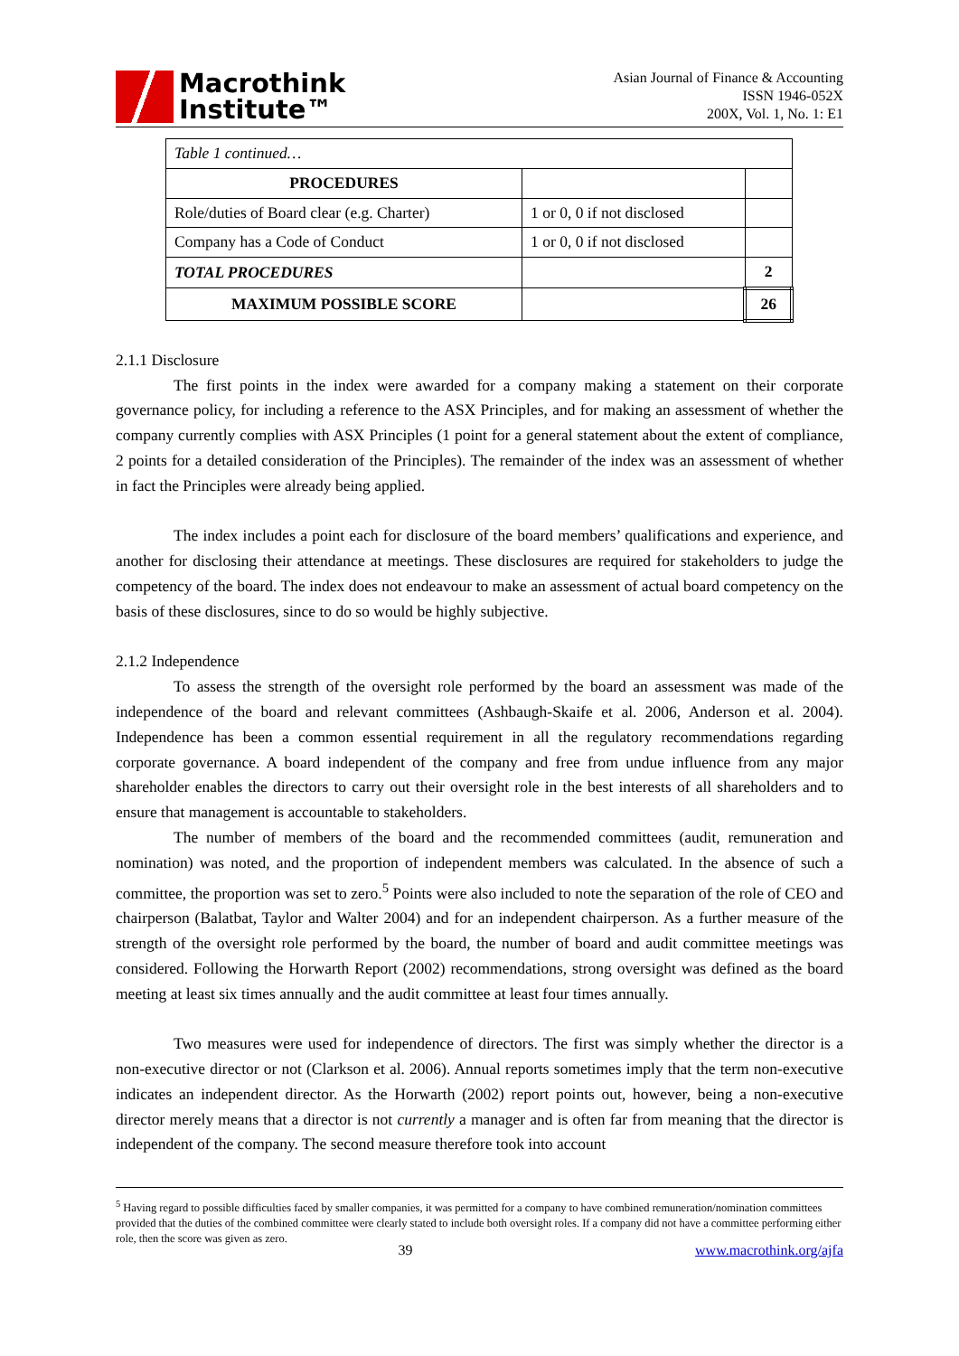Macrothink
Institute™
Asian Journal of Finance & Accounting
ISSN 1946-052X
200X, Vol. 1, No. 1: E1
| Table 1 continued… | | |
| PROCEDURES | | |
| Role/duties of Board clear (e.g. Charter) | 1 or 0, 0 if not disclosed | |
| Company has a Code of Conduct | 1 or 0, 0 if not disclosed | |
| TOTAL PROCEDURES | | 2 |
| MAXIMUM POSSIBLE SCORE | | 26 |
2.1.1 Disclosure
The first points in the index were awarded for a company making a statement on their corporate governance policy, for including a reference to the ASX Principles, and for making an assessment of whether the company currently complies with ASX Principles (1 point for a general statement about the extent of compliance, 2 points for a detailed consideration of the Principles). The remainder of the index was an assessment of whether in fact the Principles were already being applied.
The index includes a point each for disclosure of the board members’ qualifications and experience, and another for disclosing their attendance at meetings. These disclosures are required for stakeholders to judge the competency of the board. The index does not endeavour to make an assessment of actual board competency on the basis of these disclosures, since to do so would be highly subjective.
2.1.2 Independence
To assess the strength of the oversight role performed by the board an assessment was made of the independence of the board and relevant committees (Ashbaugh-Skaife et al. 2006, Anderson et al. 2004). Independence has been a common essential requirement in all the regulatory recommendations regarding corporate governance. A board independent of the company and free from undue influence from any major shareholder enables the directors to carry out their oversight role in the best interests of all shareholders and to ensure that management is accountable to stakeholders.
The number of members of the board and the recommended committees (audit, remuneration and nomination) was noted, and the proportion of independent members was calculated. In the absence of such a committee, the proportion was set to zero.<sup>5</sup> Points were also included to note the separation of the role of CEO and chairperson (Balatbat, Taylor and Walter 2004) and for an independent chairperson. As a further measure of the strength of the oversight role performed by the board, the number of board and audit committee meetings was considered. Following the Horwarth Report (2002) recommendations, strong oversight was defined as the board meeting at least six times annually and the audit committee at least four times annually.
Two measures were used for independence of directors. The first was simply whether the director is a non-executive director or not (Clarkson et al. 2006). Annual reports sometimes imply that the term non-executive indicates an independent director. As the Horwarth (2002) report points out, however, being a non-executive director merely means that a director is not currently a manager and is often far from meaning that the director is independent of the company. The second measure therefore took into account
<sup>5</sup> Having regard to possible difficulties faced by smaller companies, it was permitted for a company to have combined remuneration/nomination committees provided that the duties of the combined committee were clearly stated to include both oversight roles. If a company did not have a committee performing either role, then the score was given as zero.
39 www.macrothink.org/ajfa